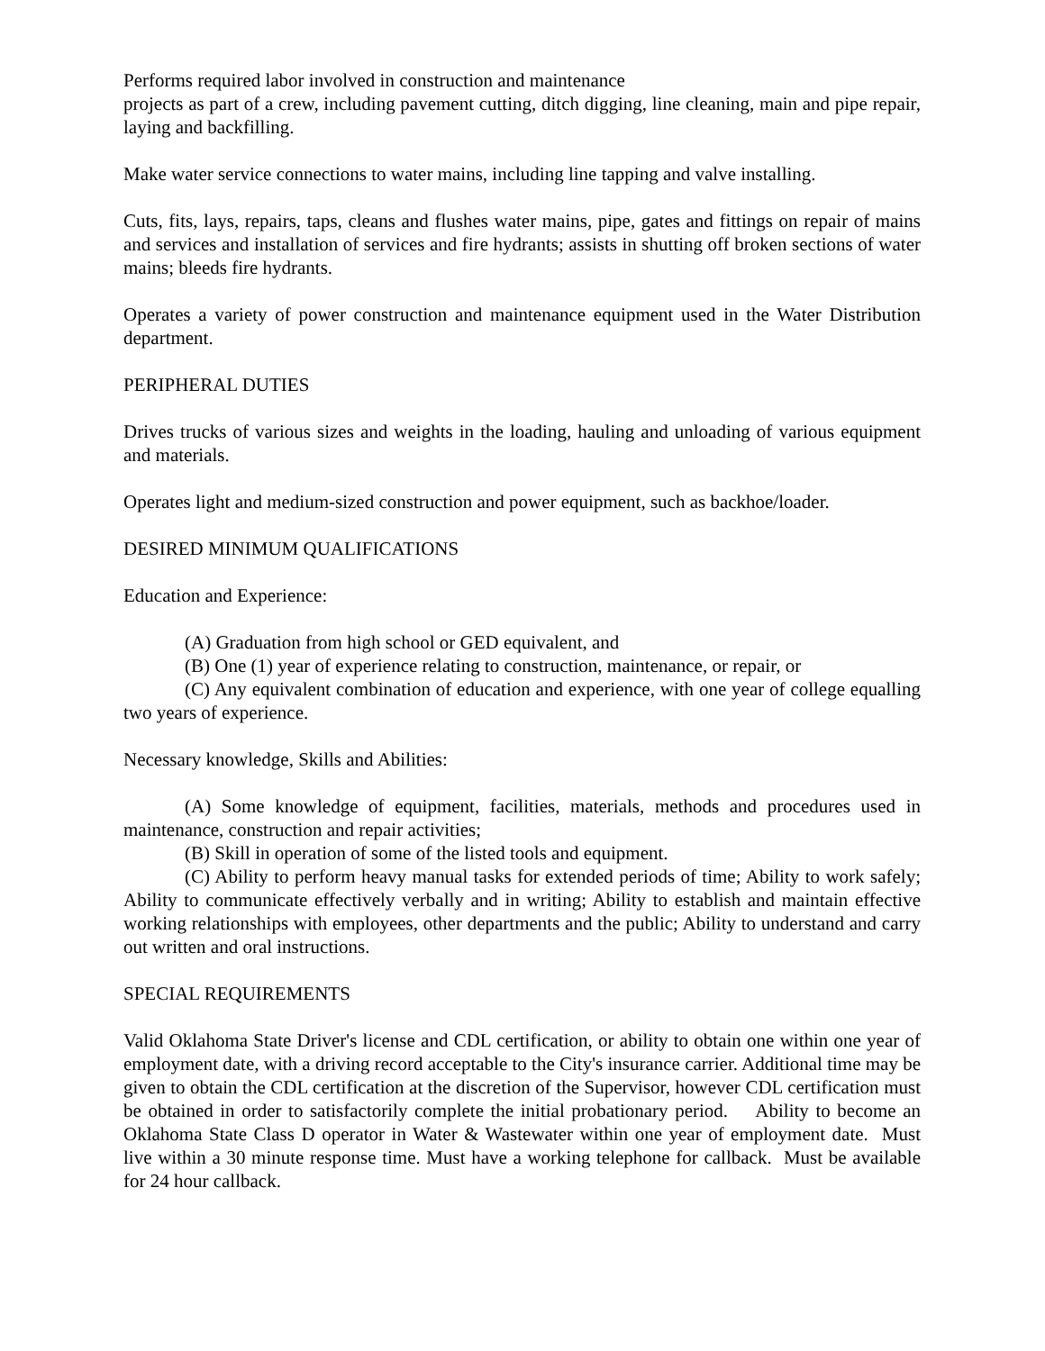Performs required labor involved in construction and maintenance
projects as part of a crew, including pavement cutting, ditch digging, line cleaning, main and pipe repair, laying and backfilling.
Make water service connections to water mains, including line tapping and valve installing.
Cuts, fits, lays, repairs, taps, cleans and flushes water mains, pipe, gates and fittings on repair of mains and services and installation of services and fire hydrants; assists in shutting off broken sections of water mains; bleeds fire hydrants.
Operates a variety of power construction and maintenance equipment used in the Water Distribution department.
PERIPHERAL DUTIES
Drives trucks of various sizes and weights in the loading, hauling and unloading of various equipment and materials.
Operates light and medium-sized construction and power equipment, such as backhoe/loader.
DESIRED MINIMUM QUALIFICATIONS
Education and Experience:
(A) Graduation from high school or GED equivalent, and
(B) One (1) year of experience relating to construction, maintenance, or repair, or
(C) Any equivalent combination of education and experience, with one year of college equalling two years of experience.
Necessary knowledge, Skills and Abilities:
(A) Some knowledge of equipment, facilities, materials, methods and procedures used in maintenance, construction and repair activities;
(B) Skill in operation of some of the listed tools and equipment.
(C) Ability to perform heavy manual tasks for extended periods of time; Ability to work safely; Ability to communicate effectively verbally and in writing; Ability to establish and maintain effective working relationships with employees, other departments and the public; Ability to understand and carry out written and oral instructions.
SPECIAL REQUIREMENTS
Valid Oklahoma State Driver's license and CDL certification, or ability to obtain one within one year of employment date, with a driving record acceptable to the City's insurance carrier. Additional time may be given to obtain the CDL certification at the discretion of the Supervisor, however CDL certification must be obtained in order to satisfactorily complete the initial probationary period. Ability to become an Oklahoma State Class D operator in Water & Wastewater within one year of employment date. Must live within a 30 minute response time. Must have a working telephone for callback. Must be available for 24 hour callback.